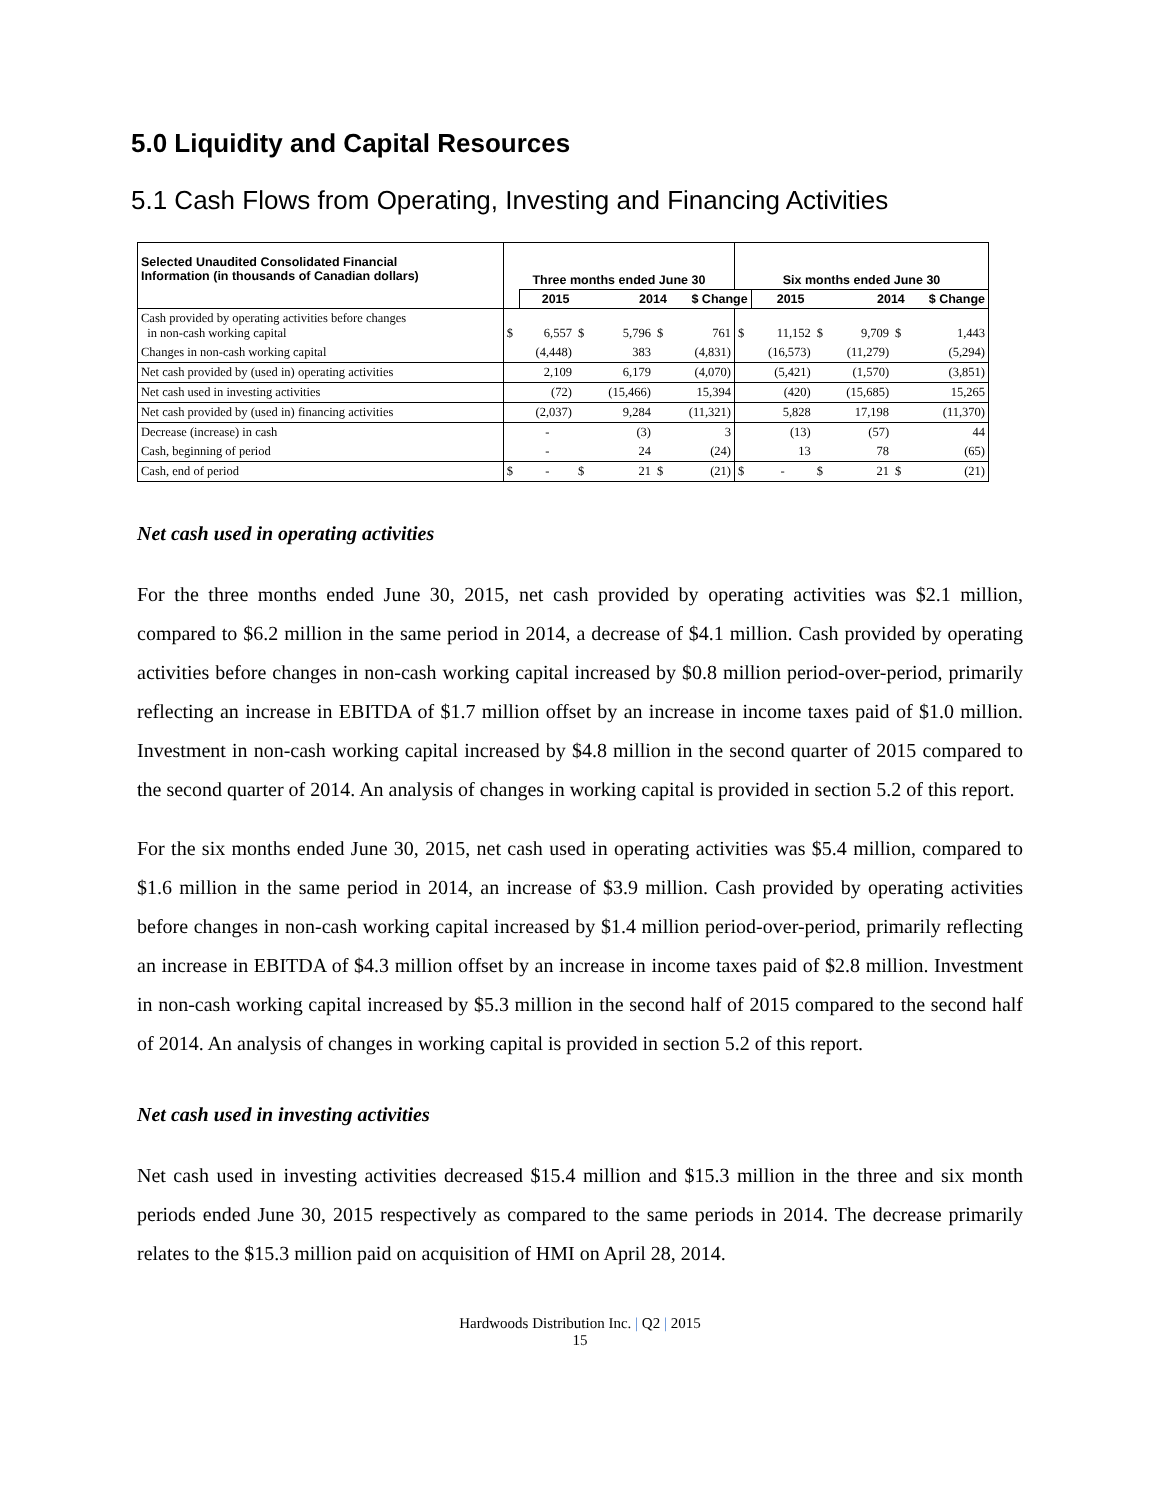5.0 Liquidity and Capital Resources
5.1 Cash Flows from Operating, Investing and Financing Activities
| Selected Unaudited Consolidated Financial Information (in thousands of Canadian dollars) | Three months ended June 30 | | | | | | Six months ended June 30 | | | | | |
| --- | --- | --- | --- | --- | --- | --- | --- | --- | --- | --- | --- | --- |
| | | 2015 | | 2014 | | $ Change | | 2015 | | 2014 | | $ Change |
| Cash provided by operating activities before changes in non-cash working capital | $ | 6,557 | $ | 5,796 | $ | 761 | $ | 11,152 | $ | 9,709 | $ | 1,443 |
| Changes in non-cash working capital | | (4,448) | | 383 | | (4,831) | | (16,573) | | (11,279) | | (5,294) |
| Net cash provided by (used in) operating activities | | 2,109 | | 6,179 | | (4,070) | | (5,421) | | (1,570) | | (3,851) |
| Net cash used in investing activities | | (72) | | (15,466) | | 15,394 | | (420) | | (15,685) | | 15,265 |
| Net cash provided by (used in) financing activities | | (2,037) | | 9,284 | | (11,321) | | 5,828 | | 17,198 | | (11,370) |
| Decrease (increase) in cash | | - | | (3) | | 3 | | (13) | | (57) | | 44 |
| Cash, beginning of period | | - | | 24 | | (24) | | 13 | | 78 | | (65) |
| Cash, end of period | $ | - | $ | 21 | $ | (21) | $ | - | $ | 21 | $ | (21) |
Net cash used in operating activities
For the three months ended June 30, 2015, net cash provided by operating activities was $2.1 million, compared to $6.2 million in the same period in 2014, a decrease of $4.1 million. Cash provided by operating activities before changes in non-cash working capital increased by $0.8 million period-over-period, primarily reflecting an increase in EBITDA of $1.7 million offset by an increase in income taxes paid of $1.0 million. Investment in non-cash working capital increased by $4.8 million in the second quarter of 2015 compared to the second quarter of 2014. An analysis of changes in working capital is provided in section 5.2 of this report.
For the six months ended June 30, 2015, net cash used in operating activities was $5.4 million, compared to $1.6 million in the same period in 2014, an increase of $3.9 million. Cash provided by operating activities before changes in non-cash working capital increased by $1.4 million period-over-period, primarily reflecting an increase in EBITDA of $4.3 million offset by an increase in income taxes paid of $2.8 million. Investment in non-cash working capital increased by $5.3 million in the second half of 2015 compared to the second half of 2014. An analysis of changes in working capital is provided in section 5.2 of this report.
Net cash used in investing activities
Net cash used in investing activities decreased $15.4 million and $15.3 million in the three and six month periods ended June 30, 2015 respectively as compared to the same periods in 2014. The decrease primarily relates to the $15.3 million paid on acquisition of HMI on April 28, 2014.
Hardwoods Distribution Inc. | Q2 | 2015
15